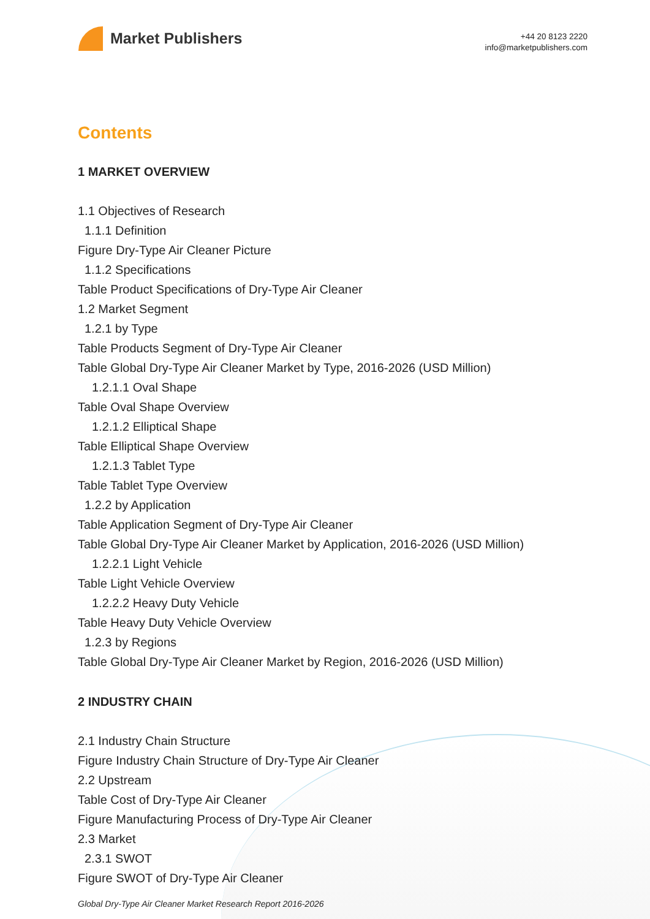Market Publishers
+44 20 8123 2220
info@marketpublishers.com
Contents
1 MARKET OVERVIEW
1.1 Objectives of Research
1.1.1 Definition
Figure Dry-Type Air Cleaner Picture
1.1.2 Specifications
Table Product Specifications of Dry-Type Air Cleaner
1.2 Market Segment
1.2.1 by Type
Table Products Segment of Dry-Type Air Cleaner
Table Global Dry-Type Air Cleaner Market by Type, 2016-2026 (USD Million)
1.2.1.1 Oval Shape
Table Oval Shape Overview
1.2.1.2 Elliptical Shape
Table Elliptical Shape Overview
1.2.1.3 Tablet Type
Table Tablet Type Overview
1.2.2 by Application
Table Application Segment of Dry-Type Air Cleaner
Table Global Dry-Type Air Cleaner Market by Application, 2016-2026 (USD Million)
1.2.2.1 Light Vehicle
Table Light Vehicle Overview
1.2.2.2 Heavy Duty Vehicle
Table Heavy Duty Vehicle Overview
1.2.3 by Regions
Table Global Dry-Type Air Cleaner Market by Region, 2016-2026 (USD Million)
2 INDUSTRY CHAIN
2.1 Industry Chain Structure
Figure Industry Chain Structure of Dry-Type Air Cleaner
2.2 Upstream
Table Cost of Dry-Type Air Cleaner
Figure Manufacturing Process of Dry-Type Air Cleaner
2.3 Market
2.3.1 SWOT
Figure SWOT of Dry-Type Air Cleaner
Global Dry-Type Air Cleaner Market Research Report 2016-2026